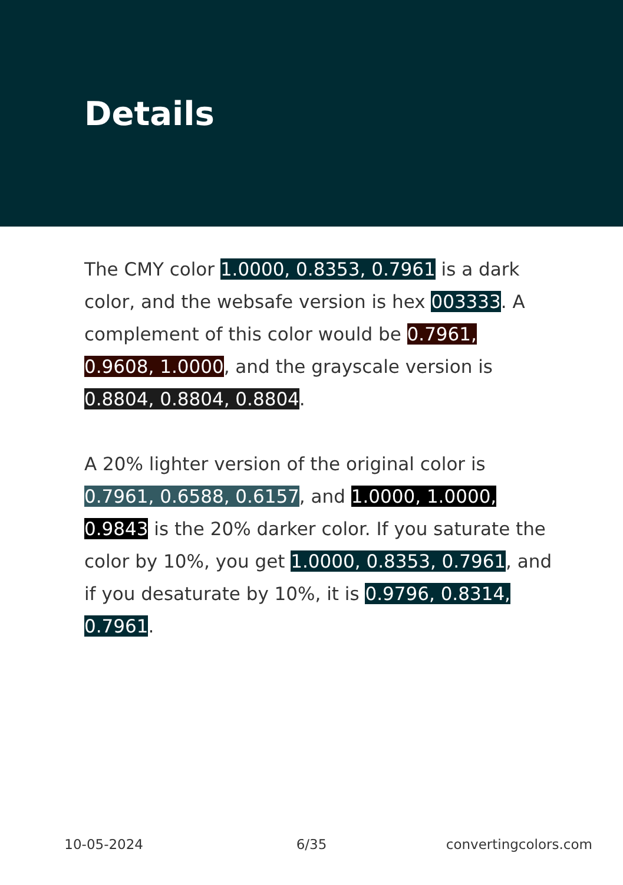Details
The CMY color 1.0000, 0.8353, 0.7961 is a dark color, and the websafe version is hex 003333. A complement of this color would be 0.7961, 0.9608, 1.0000, and the grayscale version is 0.8804, 0.8804, 0.8804.
A 20% lighter version of the original color is 0.7961, 0.6588, 0.6157, and 1.0000, 1.0000, 0.9843 is the 20% darker color. If you saturate the color by 10%, you get 1.0000, 0.8353, 0.7961, and if you desaturate by 10%, it is 0.9796, 0.8314, 0.7961.
10-05-2024 6/35 convertingcolors.com